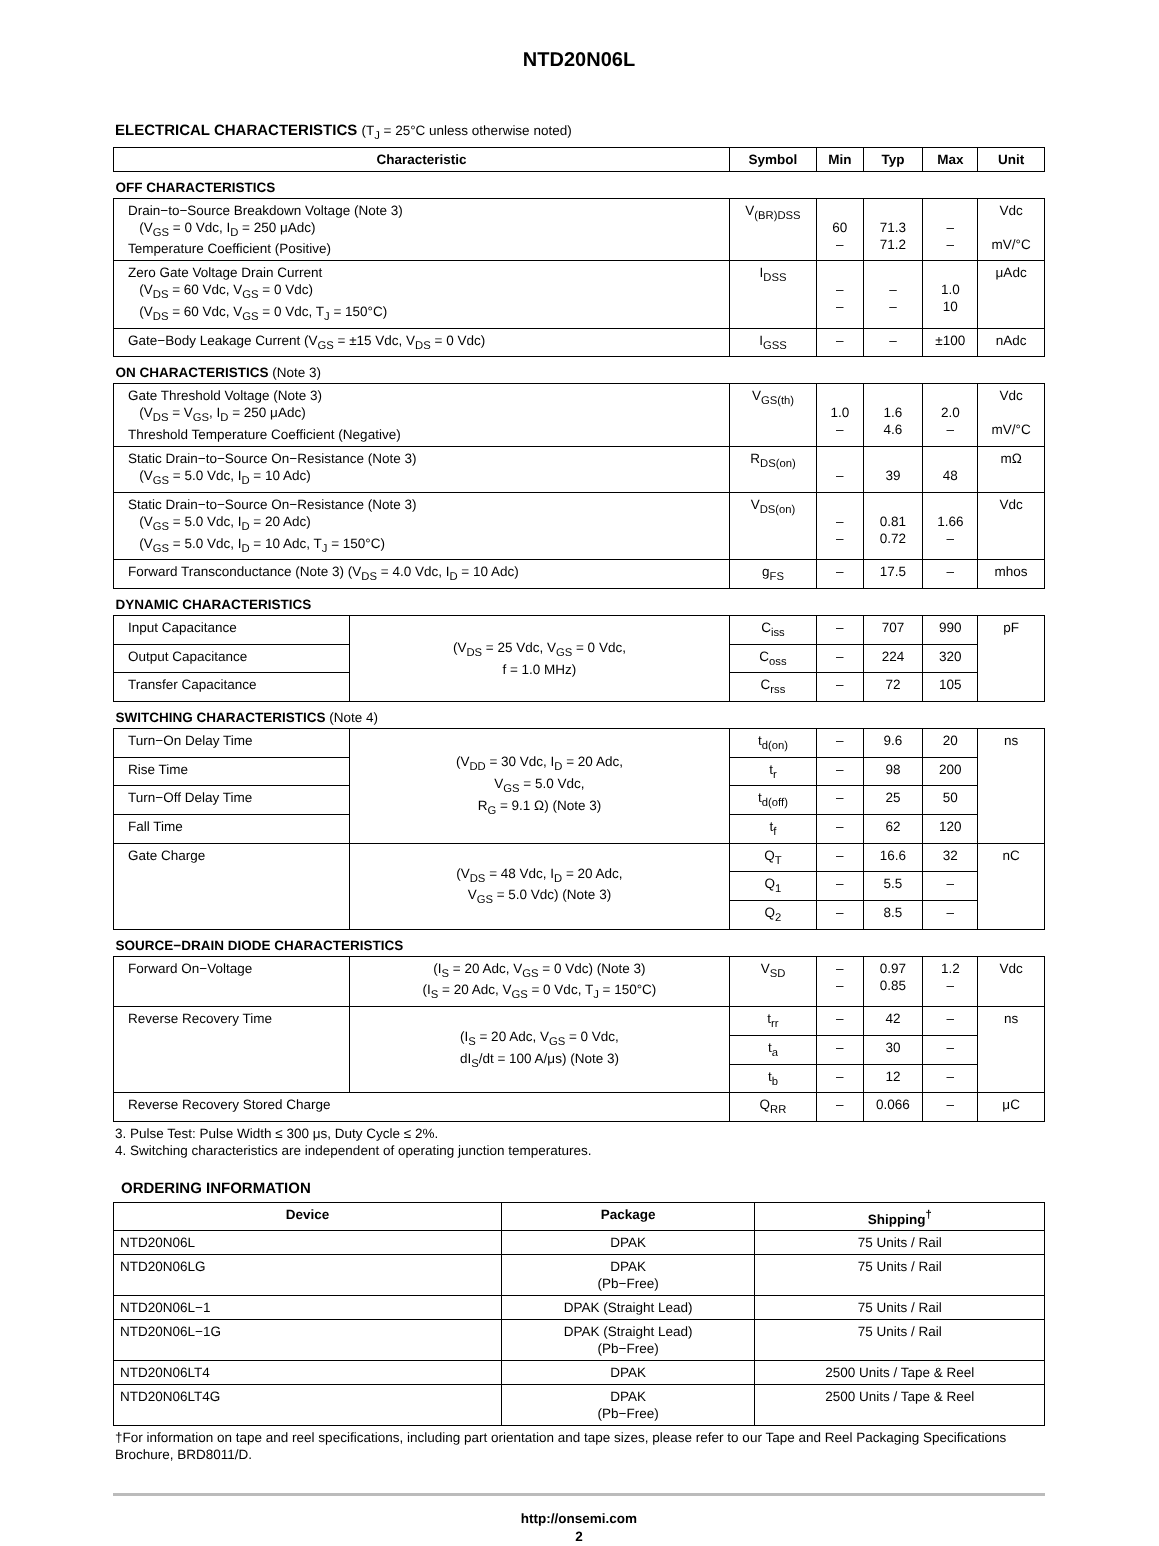NTD20N06L
ELECTRICAL CHARACTERISTICS (T<sub>J</sub> = 25°C unless otherwise noted)
| Characteristic | | Symbol | Min | Typ | Max | Unit |
| --- | --- | --- | --- | --- | --- | --- |
| OFF CHARACTERISTICS | | | | | | |
| Drain−to−Source Breakdown Voltage (Note 3) (V<sub>GS</sub> = 0 Vdc, I<sub>D</sub> = 250 μAdc) Temperature Coefficient (Positive) | | V<sub>(BR)DSS</sub> | 60 – | 71.3 71.2 | – – | Vdc mV/°C |
| Zero Gate Voltage Drain Current (V<sub>DS</sub> = 60 Vdc, V<sub>GS</sub> = 0 Vdc) (V<sub>DS</sub> = 60 Vdc, V<sub>GS</sub> = 0 Vdc, T<sub>J</sub> = 150°C) | | I<sub>DSS</sub> | – – | – – | 1.0 10 | μAdc |
| Gate−Body Leakage Current (V<sub>GS</sub> = ±15 Vdc, V<sub>DS</sub> = 0 Vdc) | | I<sub>GSS</sub> | – | – | ±100 | nAdc |
| ON CHARACTERISTICS (Note 3) | | | | | | |
| Gate Threshold Voltage (Note 3) (V<sub>DS</sub> = V<sub>GS</sub>, I<sub>D</sub> = 250 μAdc) Threshold Temperature Coefficient (Negative) | | V<sub>GS(th)</sub> | 1.0 – | 1.6 4.6 | 2.0 – | Vdc mV/°C |
| Static Drain−to−Source On−Resistance (Note 3) (V<sub>GS</sub> = 5.0 Vdc, I<sub>D</sub> = 10 Adc) | | R<sub>DS(on)</sub> | – | 39 | 48 | mΩ |
| Static Drain−to−Source On−Resistance (Note 3) (V<sub>GS</sub> = 5.0 Vdc, I<sub>D</sub> = 20 Adc) (V<sub>GS</sub> = 5.0 Vdc, I<sub>D</sub> = 10 Adc, T<sub>J</sub> = 150°C) | | V<sub>DS(on)</sub> | – – | 0.81 0.72 | 1.66 – | Vdc |
| Forward Transconductance (Note 3) (V<sub>DS</sub> = 4.0 Vdc, I<sub>D</sub> = 10 Adc) | | g<sub>FS</sub> | – | 17.5 | – | mhos |
| DYNAMIC CHARACTERISTICS | | | | | | |
| Input Capacitance | (V<sub>DS</sub> = 25 Vdc, V<sub>GS</sub> = 0 Vdc, f = 1.0 MHz) | C<sub>iss</sub> | – | 707 | 990 | pF |
| Output Capacitance | | C<sub>oss</sub> | – | 224 | 320 | |
| Transfer Capacitance | | C<sub>rss</sub> | – | 72 | 105 | |
| SWITCHING CHARACTERISTICS (Note 4) | | | | | | |
| Turn−On Delay Time | (V<sub>DD</sub> = 30 Vdc, I<sub>D</sub> = 20 Adc, V<sub>GS</sub> = 5.0 Vdc, R<sub>G</sub> = 9.1 Ω) (Note 3) | t<sub>d(on)</sub> | – | 9.6 | 20 | ns |
| Rise Time | | t<sub>r</sub> | – | 98 | 200 | |
| Turn−Off Delay Time | | t<sub>d(off)</sub> | – | 25 | 50 | |
| Fall Time | | t<sub>f</sub> | – | 62 | 120 | |
| Gate Charge | (V<sub>DS</sub> = 48 Vdc, I<sub>D</sub> = 20 Adc, V<sub>GS</sub> = 5.0 Vdc) (Note 3) | Q<sub>T</sub> | – | 16.6 | 32 | nC |
| | | Q<sub>1</sub> | – | 5.5 | – | |
| | | Q<sub>2</sub> | – | 8.5 | – | |
| SOURCE−DRAIN DIODE CHARACTERISTICS | | | | | | |
| Forward On−Voltage | (I<sub>S</sub> = 20 Adc, V<sub>GS</sub> = 0 Vdc) (Note 3) (I<sub>S</sub> = 20 Adc, V<sub>GS</sub> = 0 Vdc, T<sub>J</sub> = 150°C) | V<sub>SD</sub> | – – | 0.97 0.85 | 1.2 – | Vdc |
| Reverse Recovery Time | (I<sub>S</sub> = 20 Adc, V<sub>GS</sub> = 0 Vdc, dI<sub>S</sub>/dt = 100 A/μs) (Note 3) | t<sub>rr</sub> | – | 42 | – | ns |
| | | t<sub>a</sub> | – | 30 | – | |
| | | t<sub>b</sub> | – | 12 | – | |
| Reverse Recovery Stored Charge | | Q<sub>RR</sub> | – | 0.066 | – | μC |
3. Pulse Test: Pulse Width ≤ 300 μs, Duty Cycle ≤ 2%.
4. Switching characteristics are independent of operating junction temperatures.
ORDERING INFORMATION
| Device | Package | Shipping<sup>†</sup> |
| --- | --- | --- |
| NTD20N06L | DPAK | 75 Units / Rail |
| NTD20N06LG | DPAK (Pb−Free) | 75 Units / Rail |
| NTD20N06L−1 | DPAK (Straight Lead) | 75 Units / Rail |
| NTD20N06L−1G | DPAK (Straight Lead) (Pb−Free) | 75 Units / Rail |
| NTD20N06LT4 | DPAK | 2500 Units / Tape & Reel |
| NTD20N06LT4G | DPAK (Pb−Free) | 2500 Units / Tape & Reel |
†For information on tape and reel specifications, including part orientation and tape sizes, please refer to our Tape and Reel Packaging Specifications Brochure, BRD8011/D.
http://onsemi.com
2